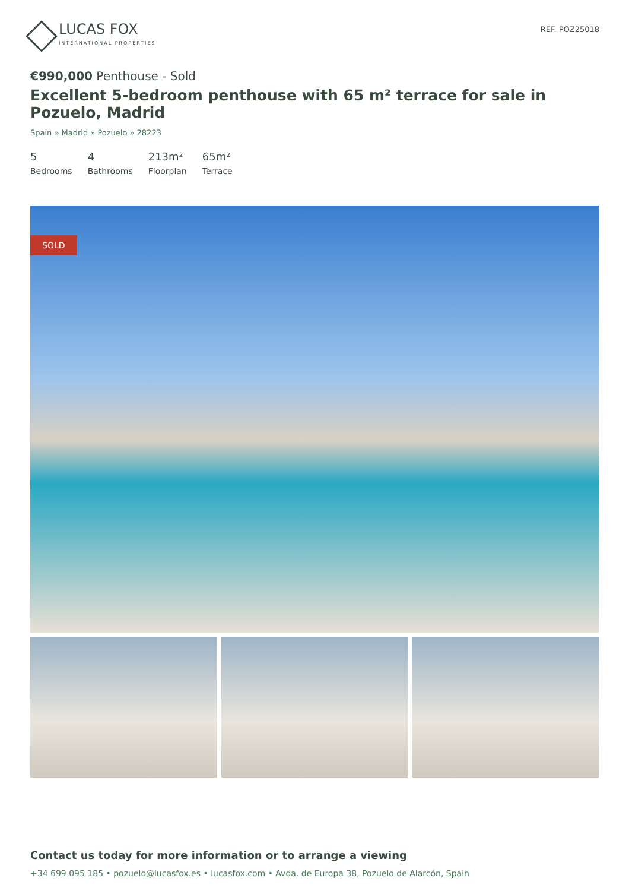LUCAS FOX
INTERNATIONAL PROPERTIES
REF. POZ25018
€990,000 Penthouse - Sold
Excellent 5-bedroom penthouse with 65 m² terrace for sale in Pozuelo, Madrid
Spain » Madrid » Pozuelo » 28223
5
Bedrooms
4
Bathrooms
213m²
Floorplan
65m²
Terrace
SOLD
Contact us today for more information or to arrange a viewing
+34 699 095 185 • pozuelo@lucasfox.es • lucasfox.com • Avda. de Europa 38, Pozuelo de Alarcón, Spain